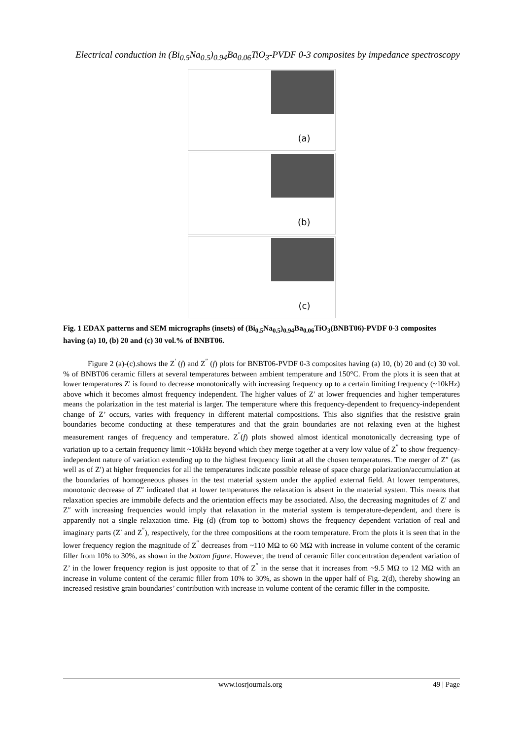Electrical conduction in (Bi<sub>0.5</sub>Na<sub>0.5</sub>)<sub>0.94</sub>Ba<sub>0.06</sub>TiO<sub>3</sub>-PVDF 0-3 composites by impedance spectroscopy
(a)
(b)
(c)
Fig. 1 EDAX patterns and SEM micrographs (insets) of (Bi<sub>0.5</sub>Na<sub>0.5</sub>)<sub>0.94</sub>Ba<sub>0.06</sub>TiO<sub>3</sub>(BNBT06)-PVDF 0-3 composites having (a) 10, (b) 20 and (c) 30 vol.% of BNBT06.
Figure 2 (a)-(c).shows the Z<sup>′</sup> (f) and Z<sup>″</sup> (f) plots for BNBT06-PVDF 0-3 composites having (a) 10, (b) 20 and (c) 30 vol. % of BNBT06 ceramic fillers at several temperatures between ambient temperature and 150°C. From the plots it is seen that at lower temperatures Z' is found to decrease monotonically with increasing frequency up to a certain limiting frequency (~10kHz) above which it becomes almost frequency independent. The higher values of Z′ at lower frequencies and higher temperatures means the polarization in the test material is larger. The temperature where this frequency-dependent to frequency-independent change of Z’ occurs, varies with frequency in different material compositions. This also signifies that the resistive grain boundaries become conducting at these temperatures and that the grain boundaries are not relaxing even at the highest measurement ranges of frequency and temperature. Z<sup>″</sup>(f) plots showed almost identical monotonically decreasing type of variation up to a certain frequency limit ~10kHz beyond which they merge together at a very low value of Z<sup>″</sup> to show frequency- independent nature of variation extending up to the highest frequency limit at all the chosen temperatures. The merger of Z″ (as well as of Z′) at higher frequencies for all the temperatures indicate possible release of space charge polarization/accumulation at the boundaries of homogeneous phases in the test material system under the applied external field. At lower temperatures, monotonic decrease of Z″ indicated that at lower temperatures the relaxation is absent in the material system. This means that relaxation species are immobile defects and the orientation effects may be associated. Also, the decreasing magnitudes of Z′ and Z″ with increasing frequencies would imply that relaxation in the material system is temperature-dependent, and there is apparently not a single relaxation time. Fig (d) (from top to bottom) shows the frequency dependent variation of real and imaginary parts (Z′ and Z<sup>″</sup>), respectively, for the three compositions at the room temperature. From the plots it is seen that in the lower frequency region the magnitude of Z<sup>″</sup> decreases from ~110 MΩ to 60 MΩ with increase in volume content of the ceramic filler from 10% to 30%, as shown in the bottom figure. However, the trend of ceramic filler concentration dependent variation of Z’ in the lower frequency region is just opposite to that of Z<sup>″</sup> in the sense that it increases from ~9.5 MΩ to 12 MΩ with an increase in volume content of the ceramic filler from 10% to 30%, as shown in the upper half of Fig. 2(d), thereby showing an increased resistive grain boundaries’ contribution with increase in volume content of the ceramic filler in the composite.
www.iosrjournals.org 49 | Page